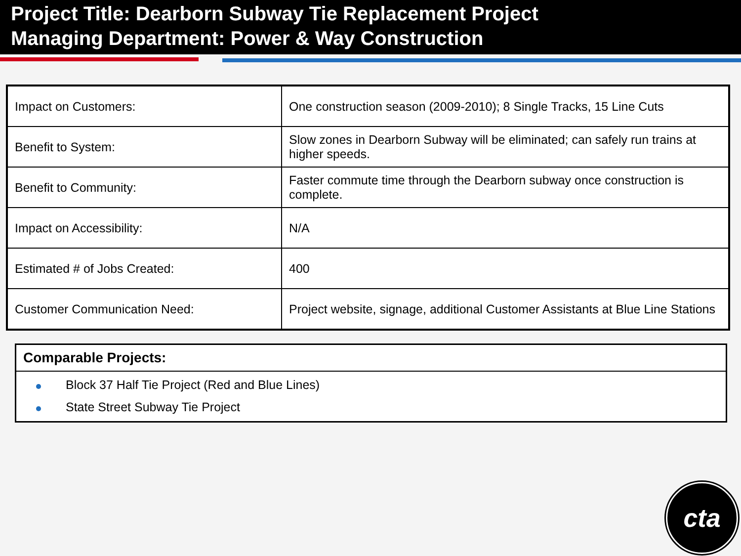Project Title: Dearborn Subway Tie Replacement Project
Managing Department: Power & Way Construction
| Impact on Customers: | One construction season (2009-2010); 8 Single Tracks, 15 Line Cuts |
| Benefit to System: | Slow zones in Dearborn Subway will be eliminated; can safely run trains at higher speeds. |
| Benefit to Community: | Faster commute time through the Dearborn subway once construction is complete. |
| Impact on Accessibility: | N/A |
| Estimated # of Jobs Created: | 400 |
| Customer Communication Need: | Project website, signage, additional Customer Assistants at Blue Line Stations |
Comparable Projects:
Block 37 Half Tie Project (Red and Blue Lines)
State Street Subway Tie Project
cta